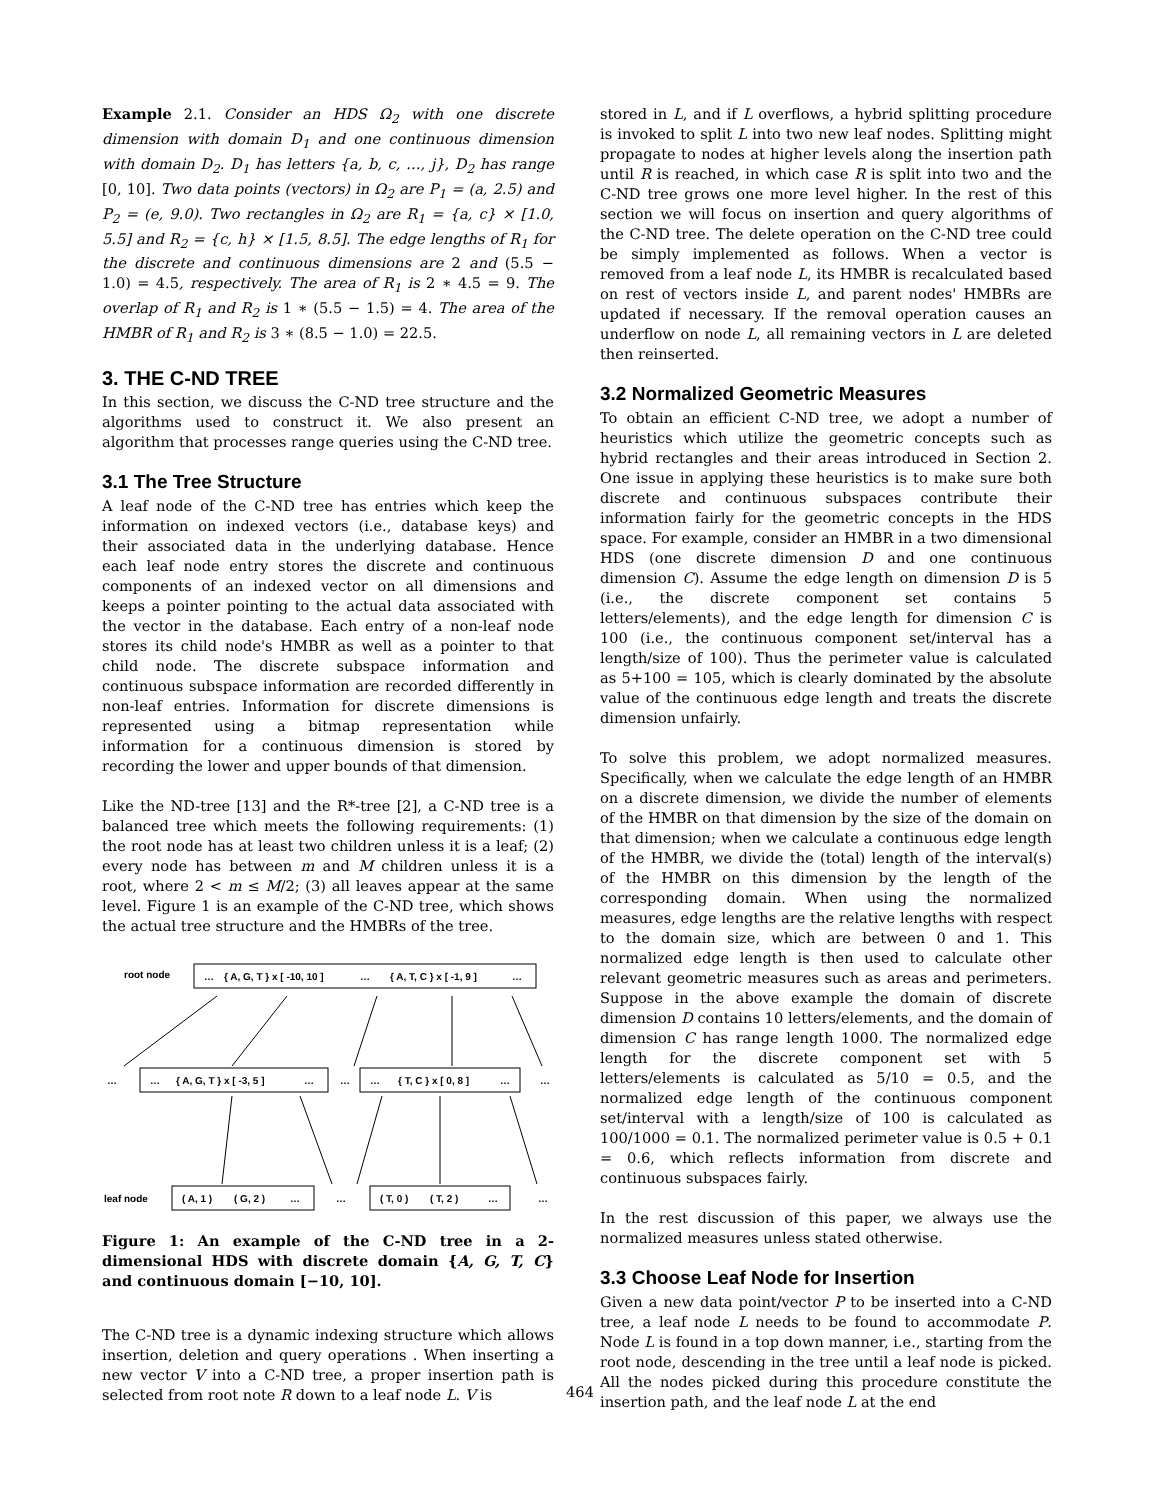Example 2.1. Consider an HDS Ω<sub>2</sub> with one discrete dimension with domain D<sub>1</sub> and one continuous dimension with domain D<sub>2</sub>. D<sub>1</sub> has letters {a, b, c, …, j}, D<sub>2</sub> has range [0, 10]. Two data points (vectors) in Ω<sub>2</sub> are P<sub>1</sub> = (a, 2.5) and P<sub>2</sub> = (e, 9.0). Two rectangles in Ω<sub>2</sub> are R<sub>1</sub> = {a, c} × [1.0, 5.5] and R<sub>2</sub> = {c, h} × [1.5, 8.5]. The edge lengths of R<sub>1</sub> for the discrete and continuous dimensions are 2 and (5.5 − 1.0) = 4.5, respectively. The area of R<sub>1</sub> is 2 ∗ 4.5 = 9. The overlap of R<sub>1</sub> and R<sub>2</sub> is 1 ∗ (5.5 − 1.5) = 4. The area of the HMBR of R<sub>1</sub> and R<sub>2</sub> is 3 ∗ (8.5 − 1.0) = 22.5.
3. THE C-ND TREE
In this section, we discuss the C-ND tree structure and the algorithms used to construct it. We also present an algorithm that processes range queries using the C-ND tree.
3.1 The Tree Structure
A leaf node of the C-ND tree has entries which keep the information on indexed vectors (i.e., database keys) and their associated data in the underlying database. Hence each leaf node entry stores the discrete and continuous components of an indexed vector on all dimensions and keeps a pointer pointing to the actual data associated with the vector in the database. Each entry of a non-leaf node stores its child node's HMBR as well as a pointer to that child node. The discrete subspace information and continuous subspace information are recorded differently in non-leaf entries. Information for discrete dimensions is represented using a bitmap representation while information for a continuous dimension is stored by recording the lower and upper bounds of that dimension.
Like the ND-tree [13] and the R*-tree [2], a C-ND tree is a balanced tree which meets the following requirements: (1) the root node has at least two children unless it is a leaf; (2) every node has between m and M children unless it is a root, where 2 < m ≤ M/2; (3) all leaves appear at the same level. Figure 1 is an example of the C-ND tree, which shows the actual tree structure and the HMBRs of the tree.
root node
…
{ A, G, T } x [ -10, 10 ]
…
{ A, T, C } x [ -1, 9 ]
…
…
…
{ A, G, T } x [ -3, 5 ]
…
…
…
{ T, C } x [ 0, 8 ]
…
…
leaf node
( A, 1 )
( G, 2 )
…
…
( T, 0 )
( T, 2 )
…
…
Figure 1: An example of the C-ND tree in a 2-dimensional HDS with discrete domain {A, G, T, C} and continuous domain [−10, 10].
The C-ND tree is a dynamic indexing structure which allows insertion, deletion and query operations . When inserting a new vector V into a C-ND tree, a proper insertion path is selected from root note R down to a leaf node L. V is
stored in L, and if L overflows, a hybrid splitting procedure is invoked to split L into two new leaf nodes. Splitting might propagate to nodes at higher levels along the insertion path until R is reached, in which case R is split into two and the C-ND tree grows one more level higher. In the rest of this section we will focus on insertion and query algorithms of the C-ND tree. The delete operation on the C-ND tree could be simply implemented as follows. When a vector is removed from a leaf node L, its HMBR is recalculated based on rest of vectors inside L, and parent nodes' HMBRs are updated if necessary. If the removal operation causes an underflow on node L, all remaining vectors in L are deleted then reinserted.
3.2 Normalized Geometric Measures
To obtain an efficient C-ND tree, we adopt a number of heuristics which utilize the geometric concepts such as hybrid rectangles and their areas introduced in Section 2. One issue in applying these heuristics is to make sure both discrete and continuous subspaces contribute their information fairly for the geometric concepts in the HDS space. For example, consider an HMBR in a two dimensional HDS (one discrete dimension D and one continuous dimension C). Assume the edge length on dimension D is 5 (i.e., the discrete component set contains 5 letters/elements), and the edge length for dimension C is 100 (i.e., the continuous component set/interval has a length/size of 100). Thus the perimeter value is calculated as 5+100 = 105, which is clearly dominated by the absolute value of the continuous edge length and treats the discrete dimension unfairly.
To solve this problem, we adopt normalized measures. Specifically, when we calculate the edge length of an HMBR on a discrete dimension, we divide the number of elements of the HMBR on that dimension by the size of the domain on that dimension; when we calculate a continuous edge length of the HMBR, we divide the (total) length of the interval(s) of the HMBR on this dimension by the length of the corresponding domain. When using the normalized measures, edge lengths are the relative lengths with respect to the domain size, which are between 0 and 1. This normalized edge length is then used to calculate other relevant geometric measures such as areas and perimeters. Suppose in the above example the domain of discrete dimension D contains 10 letters/elements, and the domain of dimension C has range length 1000. The normalized edge length for the discrete component set with 5 letters/elements is calculated as 5/10 = 0.5, and the normalized edge length of the continuous component set/interval with a length/size of 100 is calculated as 100/1000 = 0.1. The normalized perimeter value is 0.5 + 0.1 = 0.6, which reflects information from discrete and continuous subspaces fairly.
In the rest discussion of this paper, we always use the normalized measures unless stated otherwise.
3.3 Choose Leaf Node for Insertion
Given a new data point/vector P to be inserted into a C-ND tree, a leaf node L needs to be found to accommodate P. Node L is found in a top down manner, i.e., starting from the root node, descending in the tree until a leaf node is picked. All the nodes picked during this procedure constitute the insertion path, and the leaf node L at the end
464